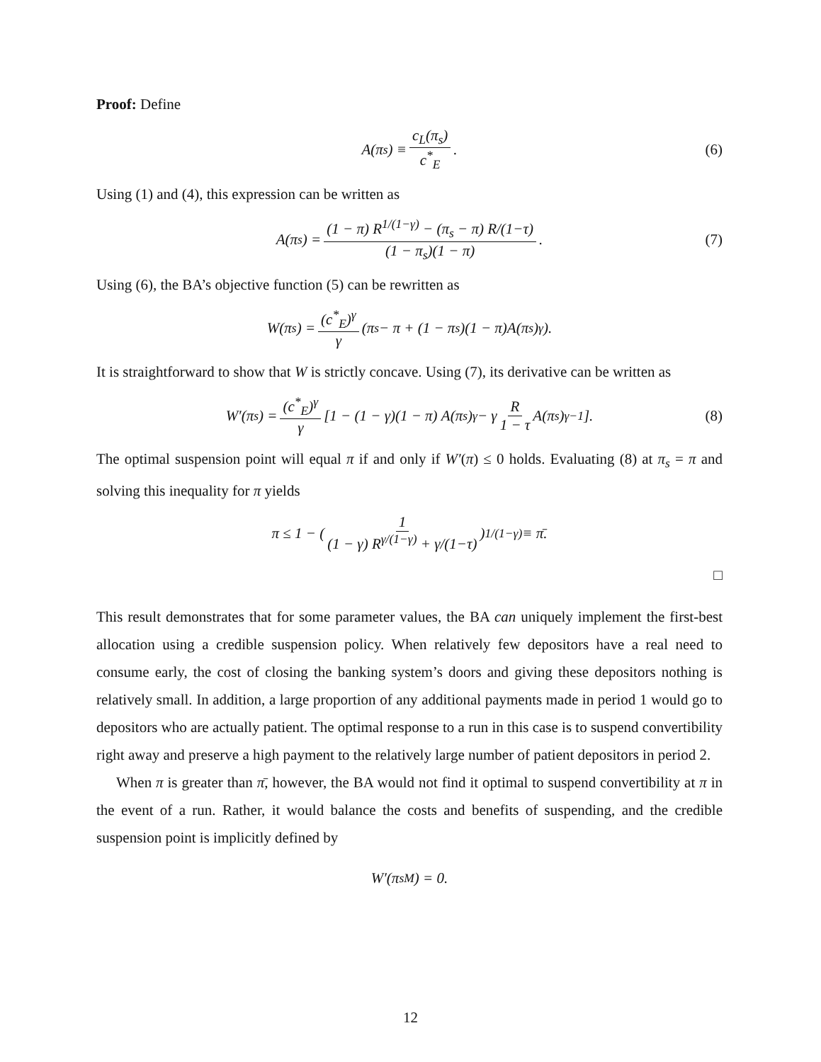Proof: Define
A(π<sub>s</sub>) ≡ c<sub>L</sub>(π<sub>s</sub>) c<sup>*</sup><sub>E</sub>. (6)
Using (1) and (4), this expression can be written as
A(π<sub>s</sub>) = (1 − π) R<sup>1/(1−γ)</sup> − (π<sub>s</sub> − π) R/(1−τ) (1 − π<sub>s</sub>)(1 − π). (7)
Using (6), the BA’s objective function (5) can be rewritten as
W(π<sub>s</sub>) = (c<sup>*</sup><sub>E</sub>)<sup>γ</sup> γ (π<sub>s</sub> − π + (1 − π<sub>s</sub>)(1 − π)A(π<sub>s</sub>)<sup>γ</sup>).
It is straightforward to show that W is strictly concave. Using (7), its derivative can be written as
W′(π<sub>s</sub>) = (c<sup>*</sup><sub>E</sub>)<sup>γ</sup> γ [1 − (1 − γ)(1 − π) A(π<sub>s</sub>)<sup>γ</sup> − γ R 1 − τ A(π<sub>s</sub>)<sup>γ−1</sup>]. (8)
The optimal suspension point will equal π if and only if W′(π) ≤ 0 holds. Evaluating (8) at π<sub>s</sub> = π and solving this inequality for π yields
π ≤ 1 − ( 1 (1 − γ) R<sup>γ/(1−γ)</sup> + γ/(1−τ) )<sup>1/(1−γ)</sup> ≡ π̄.
□
This result demonstrates that for some parameter values, the BA can uniquely implement the first-best allocation using a credible suspension policy. When relatively few depositors have a real need to consume early, the cost of closing the banking system’s doors and giving these depositors nothing is relatively small. In addition, a large proportion of any additional payments made in period 1 would go to depositors who are actually patient. The optimal response to a run in this case is to suspend convertibility right away and preserve a high payment to the relatively large number of patient depositors in period 2.
When π is greater than π̄, however, the BA would not find it optimal to suspend convertibility at π in the event of a run. Rather, it would balance the costs and benefits of suspending, and the credible suspension point is implicitly defined by
W′(π<sub>s</sub><sup>M</sup>) = 0.
12